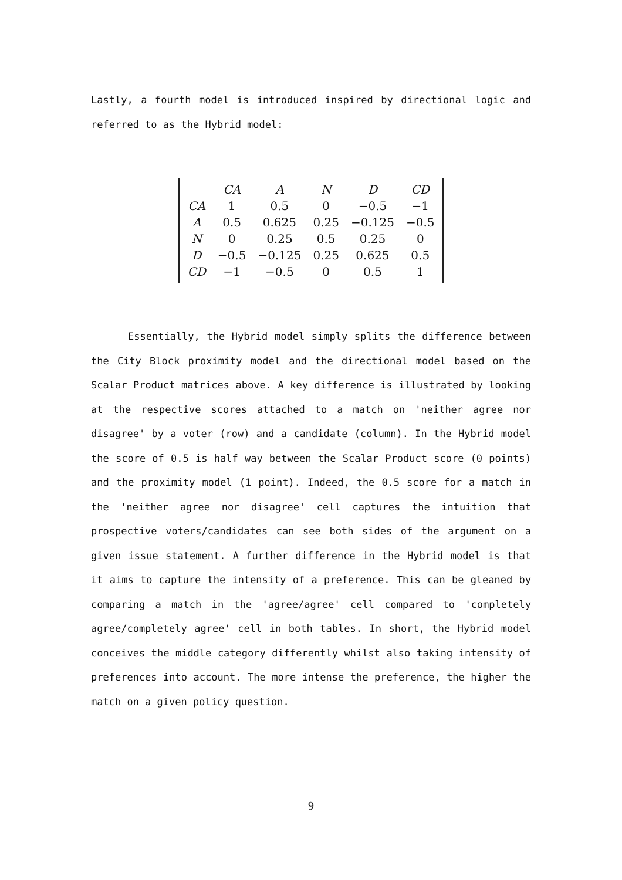Lastly, a fourth model is introduced inspired by directional logic and referred to as the Hybrid model:
| | CA | A | N | D | CD |
| --- | --- | --- | --- | --- | --- |
| CA | 1 | 0.5 | 0 | −0.5 | −1 |
| A | 0.5 | 0.625 | 0.25 | −0.125 | −0.5 |
| N | 0 | 0.25 | 0.5 | 0.25 | 0 |
| D | −0.5 | −0.125 | 0.25 | 0.625 | 0.5 |
| CD | −1 | −0.5 | 0 | 0.5 | 1 |
Essentially, the Hybrid model simply splits the difference between the City Block proximity model and the directional model based on the Scalar Product matrices above. A key difference is illustrated by looking at the respective scores attached to a match on 'neither agree nor disagree' by a voter (row) and a candidate (column). In the Hybrid model the score of 0.5 is half way between the Scalar Product score (0 points) and the proximity model (1 point). Indeed, the 0.5 score for a match in the 'neither agree nor disagree' cell captures the intuition that prospective voters/candidates can see both sides of the argument on a given issue statement. A further difference in the Hybrid model is that it aims to capture the intensity of a preference. This can be gleaned by comparing a match in the 'agree/agree' cell compared to 'completely agree/completely agree' cell in both tables. In short, the Hybrid model conceives the middle category differently whilst also taking intensity of preferences into account. The more intense the preference, the higher the match on a given policy question.
9